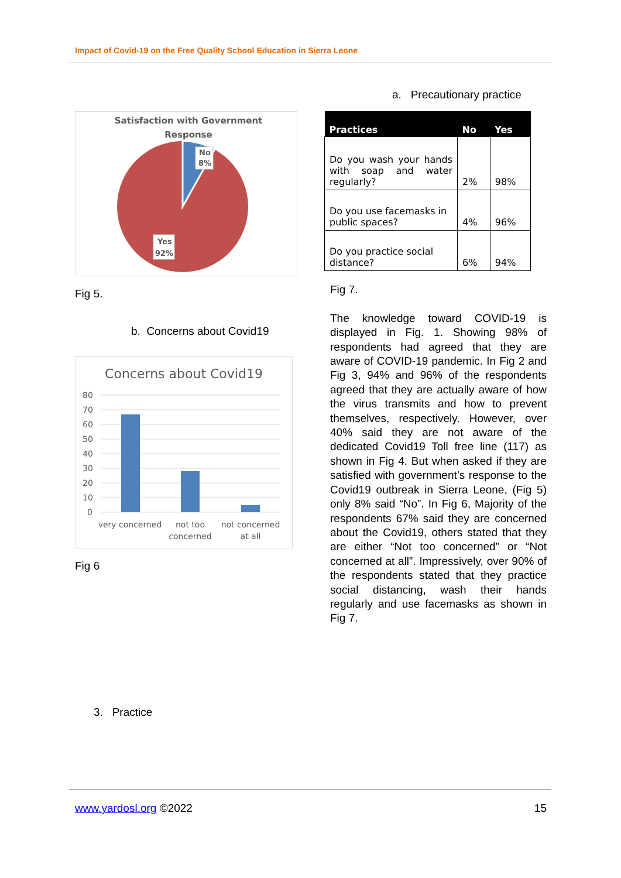Impact of Covid-19 on the Free Quality School Education in Sierra Leone
Satisfaction with Government
Response
No
8%
Yes
92%
Fig 5.
b. Concerns about Covid19
Concerns about Covid19
80
70
60
50
40
30
20
10
0
very concerned
not too
concerned
not concerned
at all
Fig 6
3. Practice
a. Precautionary practice
| Practices | No | Yes |
| --- | --- | --- |
| Do you wash your hands with soap and water regularly? | 2% | 98% |
| Do you use facemasks in public spaces? | 4% | 96% |
| Do you practice social distance? | 6% | 94% |
Fig 7.
The knowledge toward COVID-19 is displayed in Fig. 1. Showing 98% of respondents had agreed that they are aware of COVID-19 pandemic. In Fig 2 and Fig 3, 94% and 96% of the respondents agreed that they are actually aware of how the virus transmits and how to prevent themselves, respectively. However, over 40% said they are not aware of the dedicated Covid19 Toll free line (117) as shown in Fig 4. But when asked if they are satisfied with government’s response to the Covid19 outbreak in Sierra Leone, (Fig 5) only 8% said “No”. In Fig 6, Majority of the respondents 67% said they are concerned about the Covid19, others stated that they are either “Not too concerned” or “Not concerned at all”. Impressively, over 90% of the respondents stated that they practice social distancing, wash their hands regularly and use facemasks as shown in Fig 7.
www.yardosl.org ©2022 15